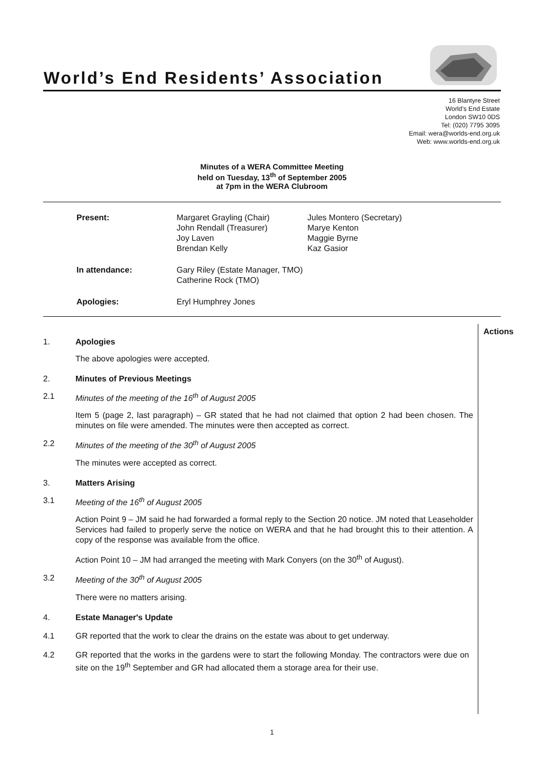World’s End Residents’ Association
16 Blantyre Street
World’s End Estate
London SW10 0DS
Tel: (020) 7795 3095
Email: wera@worlds-end.org.uk
Web: www.worlds-end.org.uk
Minutes of a WERA Committee Meeting
held on Tuesday, 13<sup>th</sup> of September 2005
at 7pm in the WERA Clubroom
| Present: | Margaret Grayling (Chair) John Rendall (Treasurer) Joy Laven Brendan Kelly | Jules Montero (Secretary) Marye Kenton Maggie Byrne Kaz Gasior |
| In attendance: | Gary Riley (Estate Manager, TMO) Catherine Rock (TMO) | |
| Apologies: | Eryl Humphrey Jones | |
Actions
1. Apologies
The above apologies were accepted.
2. Minutes of Previous Meetings
2.1 Minutes of the meeting of the 16<sup>th</sup> of August 2005
Item 5 (page 2, last paragraph) – GR stated that he had not claimed that option 2 had been chosen. The minutes on file were amended. The minutes were then accepted as correct.
2.2 Minutes of the meeting of the 30<sup>th</sup> of August 2005
The minutes were accepted as correct.
3. Matters Arising
3.1 Meeting of the 16<sup>th</sup> of August 2005
Action Point 9 – JM said he had forwarded a formal reply to the Section 20 notice. JM noted that Leaseholder Services had failed to properly serve the notice on WERA and that he had brought this to their attention. A copy of the response was available from the office.
Action Point 10 – JM had arranged the meeting with Mark Conyers (on the 30<sup>th</sup> of August).
3.2 Meeting of the 30<sup>th</sup> of August 2005
There were no matters arising.
4. Estate Manager's Update
4.1 GR reported that the work to clear the drains on the estate was about to get underway.
4.2 GR reported that the works in the gardens were to start the following Monday. The contractors were due on site on the 19<sup>th</sup> September and GR had allocated them a storage area for their use.
1